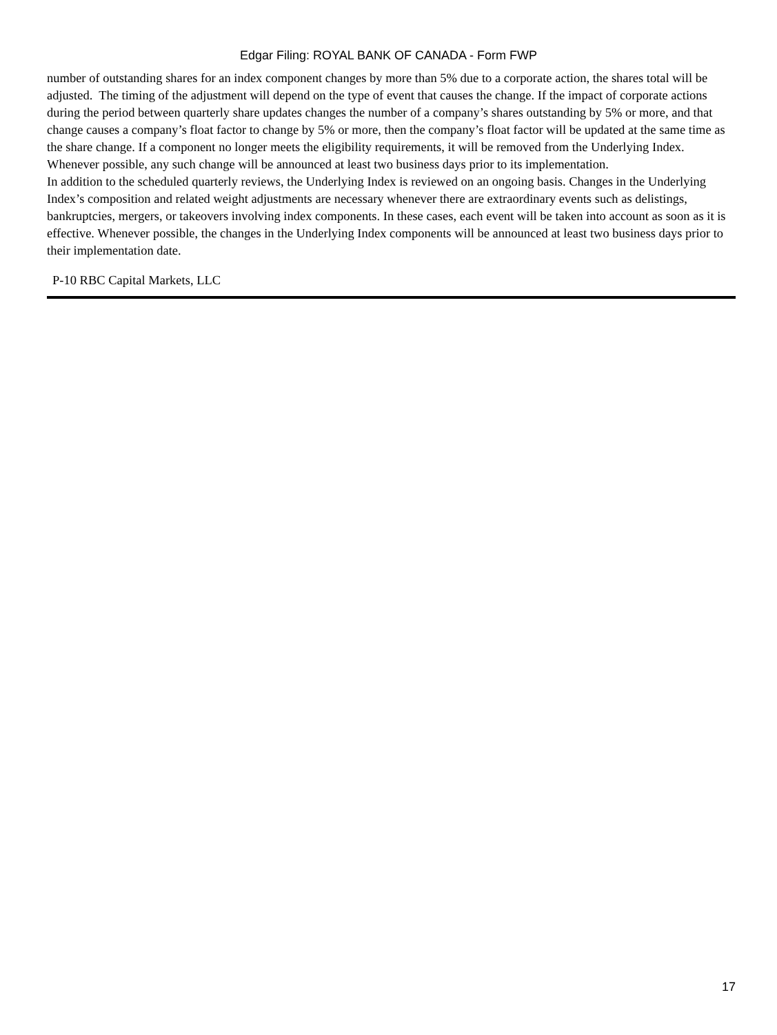Edgar Filing: ROYAL BANK OF CANADA - Form FWP
number of outstanding shares for an index component changes by more than 5% due to a corporate action, the shares total will be adjusted. The timing of the adjustment will depend on the type of event that causes the change. If the impact of corporate actions during the period between quarterly share updates changes the number of a company’s shares outstanding by 5% or more, and that change causes a company’s float factor to change by 5% or more, then the company’s float factor will be updated at the same time as the share change. If a component no longer meets the eligibility requirements, it will be removed from the Underlying Index. Whenever possible, any such change will be announced at least two business days prior to its implementation.
In addition to the scheduled quarterly reviews, the Underlying Index is reviewed on an ongoing basis. Changes in the Underlying Index’s composition and related weight adjustments are necessary whenever there are extraordinary events such as delistings, bankruptcies, mergers, or takeovers involving index components. In these cases, each event will be taken into account as soon as it is effective. Whenever possible, the changes in the Underlying Index components will be announced at least two business days prior to their implementation date.
P-10 RBC Capital Markets, LLC
17